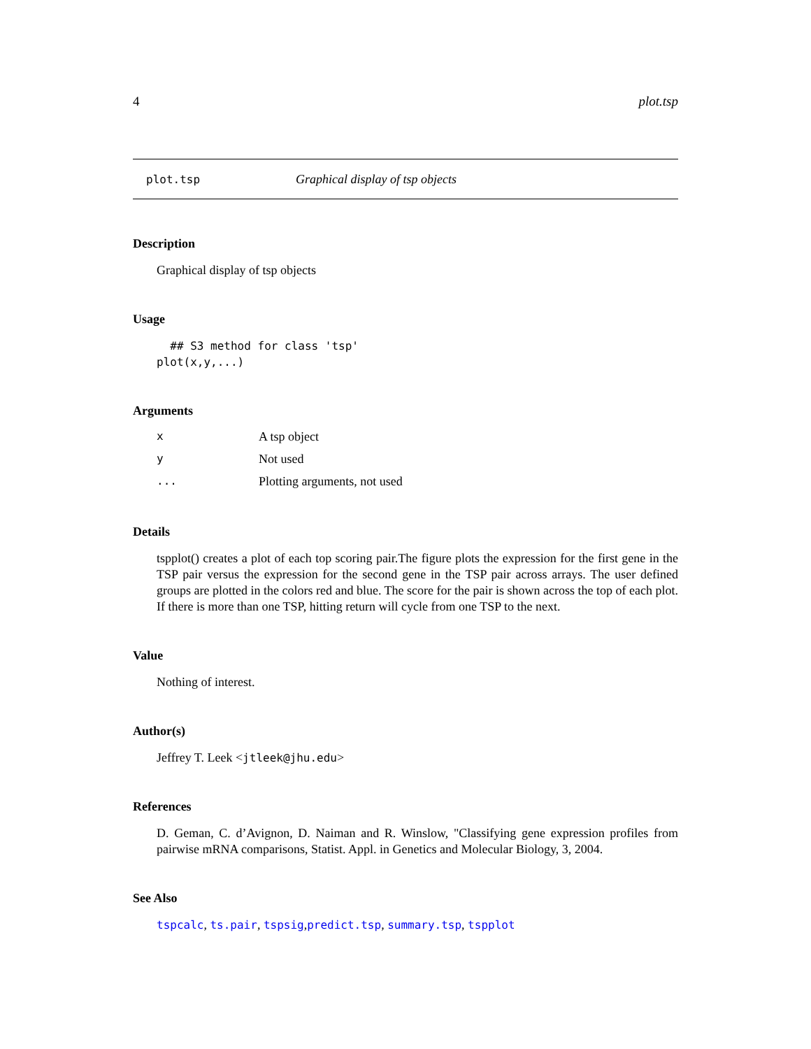4 plot.tsp
plot.tsp Graphical display of tsp objects
Description
Graphical display of tsp objects
Usage
## S3 method for class 'tsp' plot(x,y,...)
Arguments
| x | A tsp object |
| y | Not used |
| ... | Plotting arguments, not used |
Details
tspplot() creates a plot of each top scoring pair.The figure plots the expression for the first gene in the TSP pair versus the expression for the second gene in the TSP pair across arrays. The user defined groups are plotted in the colors red and blue. The score for the pair is shown across the top of each plot. If there is more than one TSP, hitting return will cycle from one TSP to the next.
Value
Nothing of interest.
Author(s)
Jeffrey T. Leek <jtleek@jhu.edu>
References
D. Geman, C. d’Avignon, D. Naiman and R. Winslow, "Classifying gene expression profiles from pairwise mRNA comparisons, Statist. Appl. in Genetics and Molecular Biology, 3, 2004.
See Also
tspcalc, ts.pair, tspsig,predict.tsp, summary.tsp, tspplot